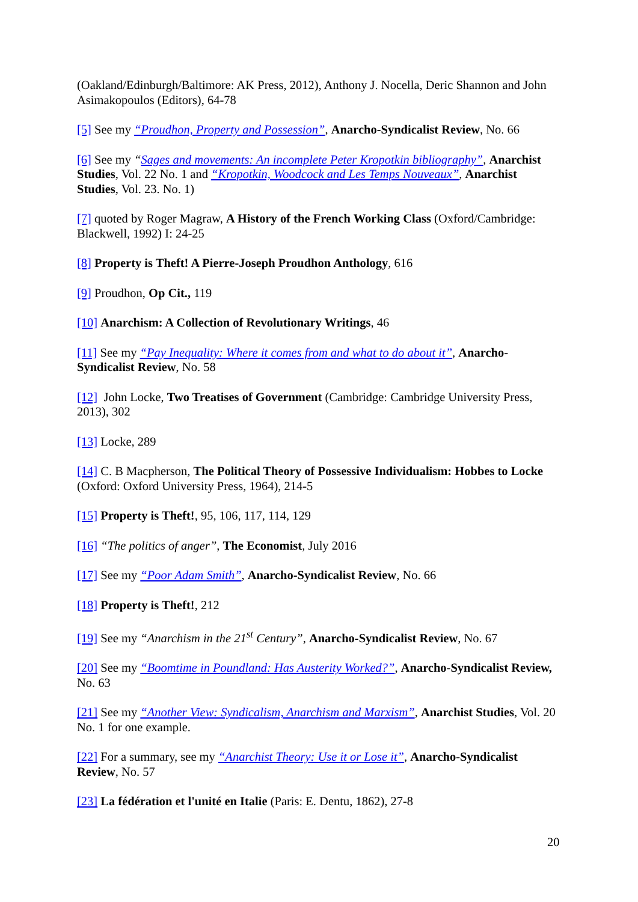(Oakland/Edinburgh/Baltimore: AK Press, 2012), Anthony J. Nocella, Deric Shannon and John Asimakopoulos (Editors), 64-78
[5] See my “Proudhon, Property and Possession”, Anarcho-Syndicalist Review, No. 66
[6] See my “Sages and movements: An incomplete Peter Kropotkin bibliography”, Anarchist Studies, Vol. 22 No. 1 and “Kropotkin, Woodcock and Les Temps Nouveaux”, Anarchist Studies, Vol. 23. No. 1)
[7] quoted by Roger Magraw, A History of the French Working Class (Oxford/Cambridge: Blackwell, 1992) I: 24-25
[8] Property is Theft! A Pierre-Joseph Proudhon Anthology, 616
[9] Proudhon, Op Cit., 119
[10] Anarchism: A Collection of Revolutionary Writings, 46
[11] See my “Pay Inequality: Where it comes from and what to do about it”, Anarcho-Syndicalist Review, No. 58
[12] John Locke, Two Treatises of Government (Cambridge: Cambridge University Press, 2013), 302
[13] Locke, 289
[14] C. B Macpherson, The Political Theory of Possessive Individualism: Hobbes to Locke (Oxford: Oxford University Press, 1964), 214-5
[15] Property is Theft!, 95, 106, 117, 114, 129
[16] “The politics of anger”, The Economist, July 2016
[17] See my “Poor Adam Smith”, Anarcho-Syndicalist Review, No. 66
[18] Property is Theft!, 212
[19] See my “Anarchism in the 21<sup>st</sup> Century”, Anarcho-Syndicalist Review, No. 67
[20] See my “Boomtime in Poundland: Has Austerity Worked?”, Anarcho-Syndicalist Review, No. 63
[21] See my “Another View: Syndicalism, Anarchism and Marxism”, Anarchist Studies, Vol. 20 No. 1 for one example.
[22] For a summary, see my “Anarchist Theory: Use it or Lose it”, Anarcho-Syndicalist Review, No. 57
[23] La fédération et l'unité en Italie (Paris: E. Dentu, 1862), 27-8
20